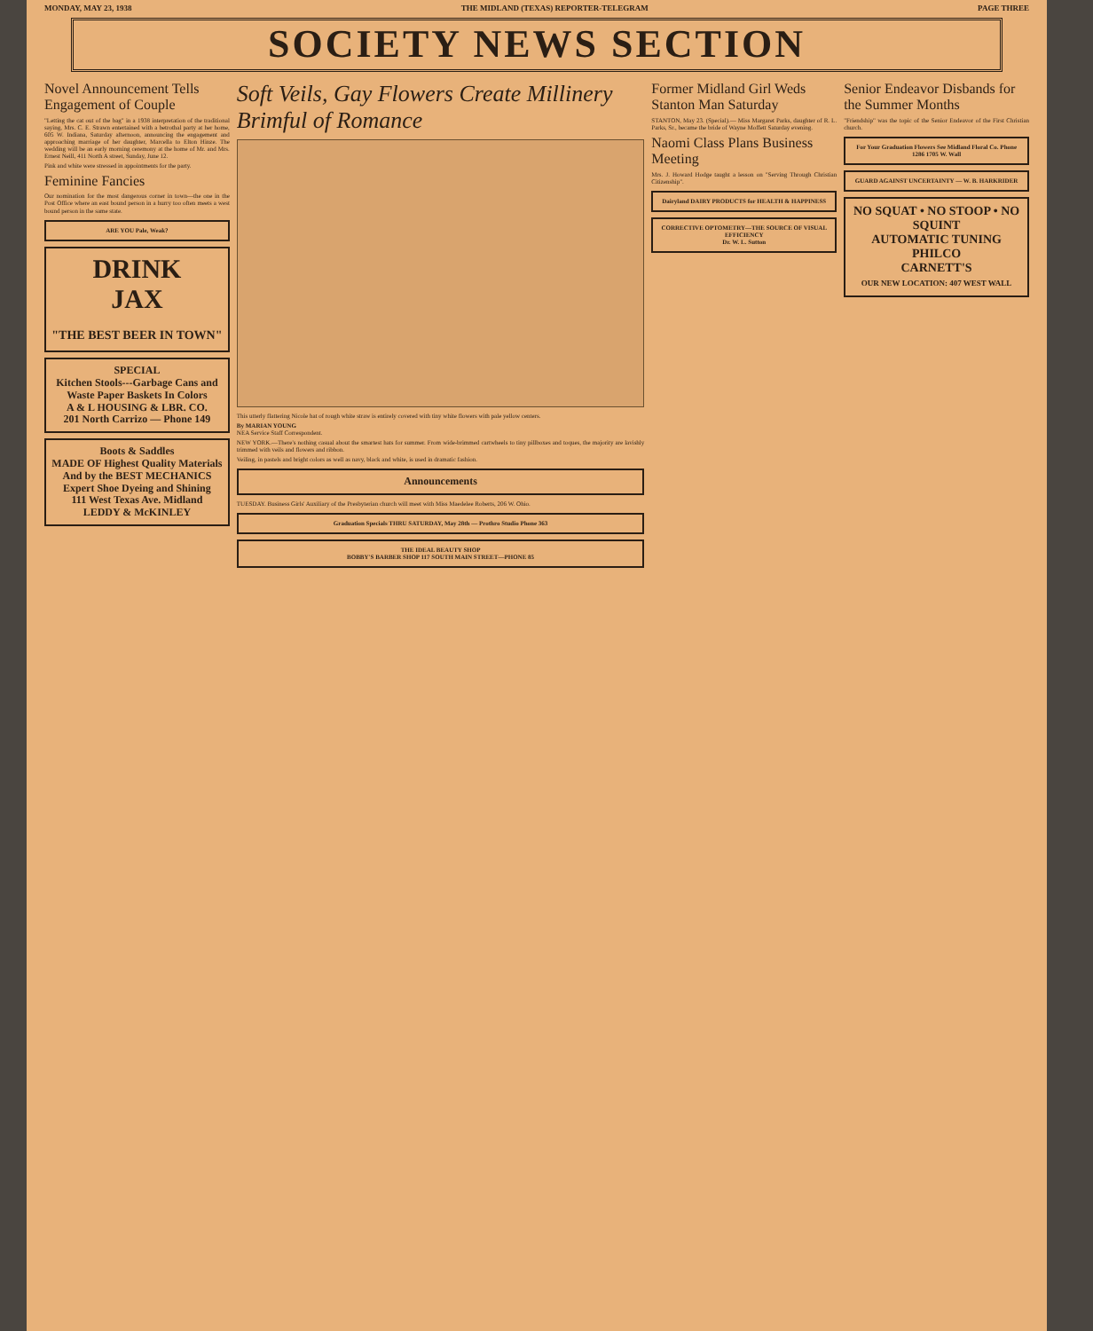MONDAY, MAY 23, 1938 THE MIDLAND (TEXAS) REPORTER-TELEGRAM PAGE THREE
SOCIETY NEWS SECTION
Novel Announcement Tells Engagement of Couple
"Letting the cat out of the bag" in a 1938 interpretation of the traditional saying, Mrs. C. E. Strawn entertained with a betrothal party at her home, 605 W. Indiana, Saturday afternoon, announcing the engagement and approaching marriage of her daughter, Marcella to Elton Hinze. The wedding will be an early morning ceremony at the home of Mr. and Mrs. Ernest Neill, 411 North A street, Sunday, June 12.
Pink and white were stressed in appointments for the party.
Feminine Fancies
Our nomination for the most dangerous corner in town—the one in the Post Office where an east bound person in a hurry too often meets a west bound person in the same state.
ARE YOU Pale, Weak?
DRINK
JAX
"THE BEST BEER IN TOWN"
SPECIAL
Kitchen Stools---Garbage Cans and Waste Paper Baskets In Colors
A & L HOUSING & LBR. CO.
201 North Carrizo — Phone 149
Boots & Saddles
MADE OF Highest Quality Materials
And by the BEST MECHANICS
Expert Shoe Dyeing and Shining
111 West Texas Ave. Midland
LEDDY & McKINLEY
Soft Veils, Gay Flowers Create Millinery Brimful of Romance
This utterly flattering Nicole hat of rough white straw is entirely covered with tiny white flowers with pale yellow centers.
By MARIAN YOUNG
NEA Service Staff Correspondent.
NEW YORK.—There's nothing casual about the smartest hats for summer. From wide-brimmed cartwheels to tiny pillboxes and toques, the majority are lavishly trimmed with veils and flowers and ribbon.
Veiling, in pastels and bright colors as well as navy, black and white, is used in dramatic fashion.
Announcements
TUESDAY. Business Girls' Auxiliary of the Presbyterian church will meet with Miss Maedelee Roberts, 206 W. Ohio.
Graduation Specials THRU SATURDAY, May 28th — Prothro Studio Phone 363
THE IDEAL BEAUTY SHOP
BOBBY'S BARBER SHOP 117 SOUTH MAIN STREET—PHONE 85
Former Midland Girl Weds Stanton Man Saturday
STANTON, May 23. (Special).— Miss Margaret Parks, daughter of R. L. Parks, Sr., became the bride of Wayne Moffett Saturday evening.
Naomi Class Plans Business Meeting
Mrs. J. Howard Hodge taught a lesson on "Serving Through Christian Citizenship".
Dairyland DAIRY PRODUCTS for HEALTH & HAPPINESS
CORRECTIVE OPTOMETRY—THE SOURCE OF VISUAL EFFICIENCY
Dr. W. L. Sutton
Senior Endeavor Disbands for the Summer Months
"Friendship" was the topic of the Senior Endeavor of the First Christian church.
For Your Graduation Flowers See Midland Floral Co. Phone 1286 1705 W. Wall
GUARD AGAINST UNCERTAINTY — W. B. HARKRIDER
NO SQUAT • NO STOOP • NO SQUINT
AUTOMATIC TUNING PHILCO
CARNETT'S
OUR NEW LOCATION: 407 WEST WALL